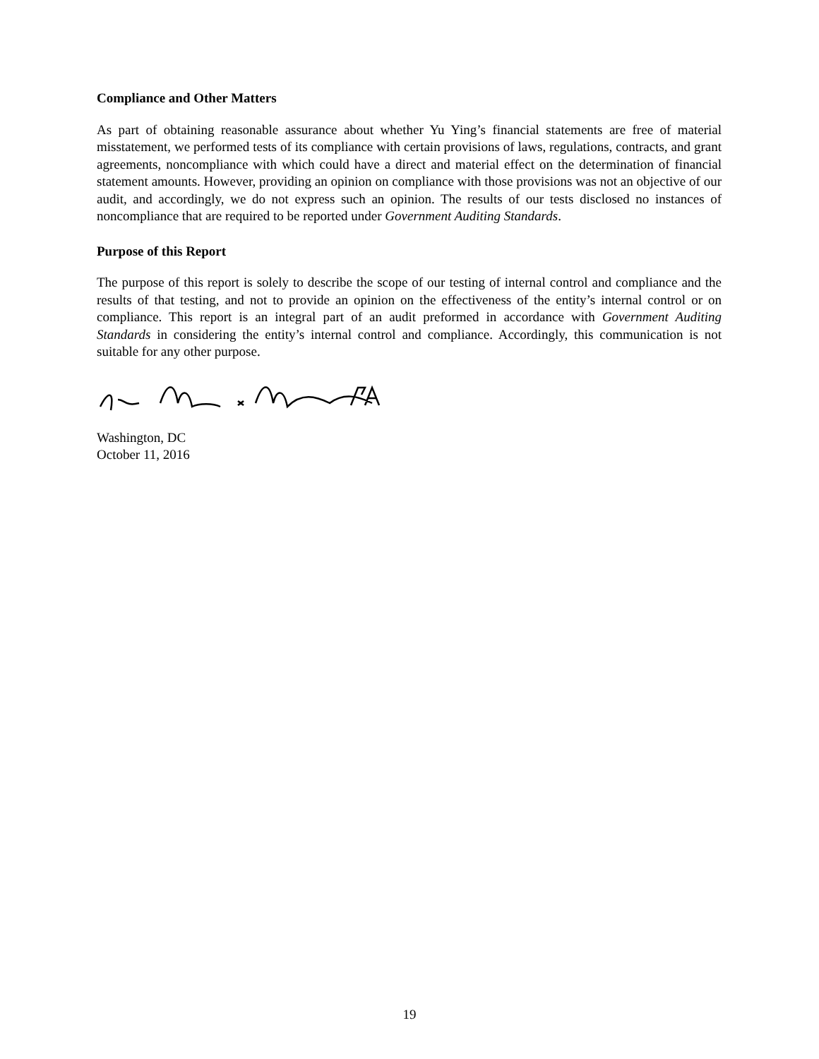Compliance and Other Matters
As part of obtaining reasonable assurance about whether Yu Ying’s financial statements are free of material misstatement, we performed tests of its compliance with certain provisions of laws, regulations, contracts, and grant agreements, noncompliance with which could have a direct and material effect on the determination of financial statement amounts. However, providing an opinion on compliance with those provisions was not an objective of our audit, and accordingly, we do not express such an opinion. The results of our tests disclosed no instances of noncompliance that are required to be reported under Government Auditing Standards.
Purpose of this Report
The purpose of this report is solely to describe the scope of our testing of internal control and compliance and the results of that testing, and not to provide an opinion on the effectiveness of the entity’s internal control or on compliance. This report is an integral part of an audit preformed in accordance with Government Auditing Standards in considering the entity’s internal control and compliance. Accordingly, this communication is not suitable for any other purpose.
Washington, DC
October 11, 2016
19